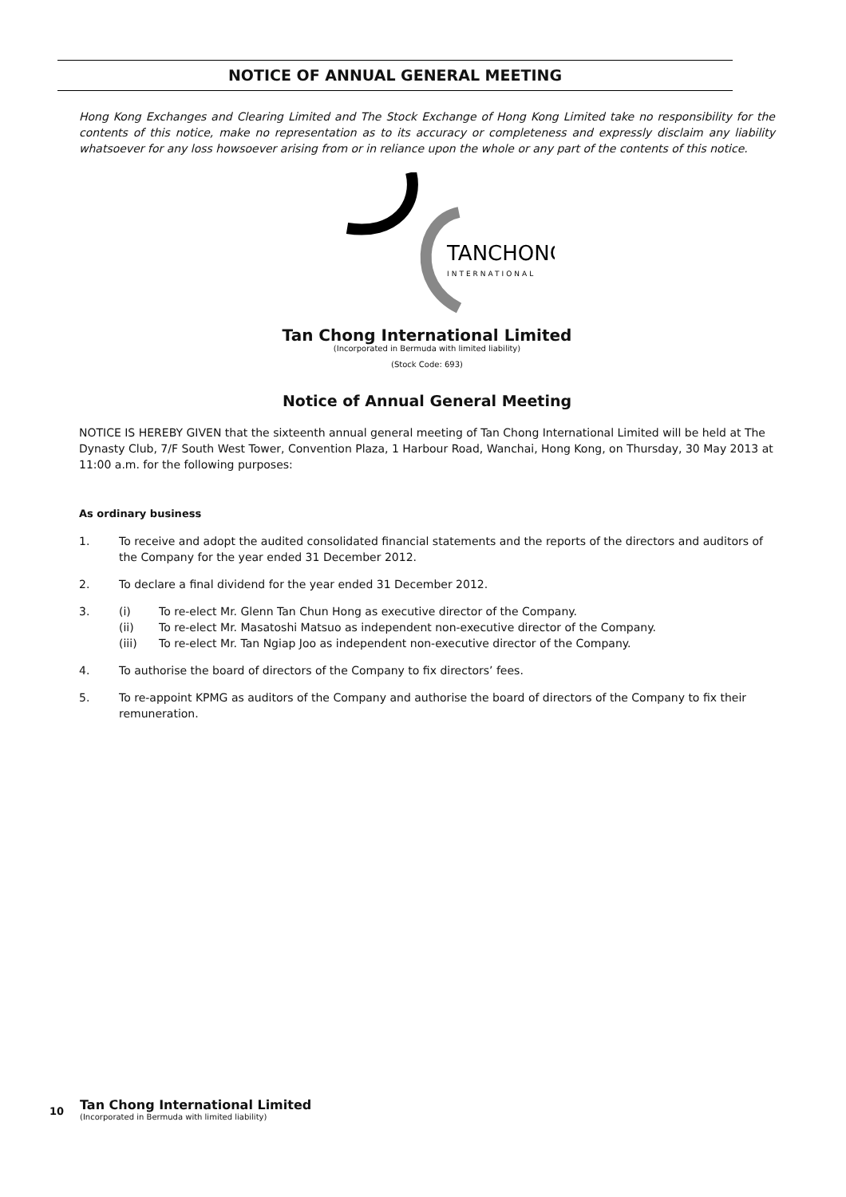NOTICE OF ANNUAL GENERAL MEETING
Hong Kong Exchanges and Clearing Limited and The Stock Exchange of Hong Kong Limited take no responsibility for the contents of this notice, make no representation as to its accuracy or completeness and expressly disclaim any liability whatsoever for any loss howsoever arising from or in reliance upon the whole or any part of the contents of this notice.
TANCHONG
INTERNATIONAL
Tan Chong International Limited
(Incorporated in Bermuda with limited liability)
(Stock Code: 693)
Notice of Annual General Meeting
NOTICE IS HEREBY GIVEN that the sixteenth annual general meeting of Tan Chong International Limited will be held at The Dynasty Club, 7/F South West Tower, Convention Plaza, 1 Harbour Road, Wanchai, Hong Kong, on Thursday, 30 May 2013 at 11:00 a.m. for the following purposes:
As ordinary business
1. To receive and adopt the audited consolidated financial statements and the reports of the directors and auditors of the Company for the year ended 31 December 2012.
2. To declare a final dividend for the year ended 31 December 2012.
3. (i) To re-elect Mr. Glenn Tan Chun Hong as executive director of the Company.
(ii) To re-elect Mr. Masatoshi Matsuo as independent non-executive director of the Company.
(iii) To re-elect Mr. Tan Ngiap Joo as independent non-executive director of the Company.
4. To authorise the board of directors of the Company to fix directors’ fees.
5. To re-appoint KPMG as auditors of the Company and authorise the board of directors of the Company to fix their remuneration.
10
Tan Chong International Limited
(Incorporated in Bermuda with limited liability)